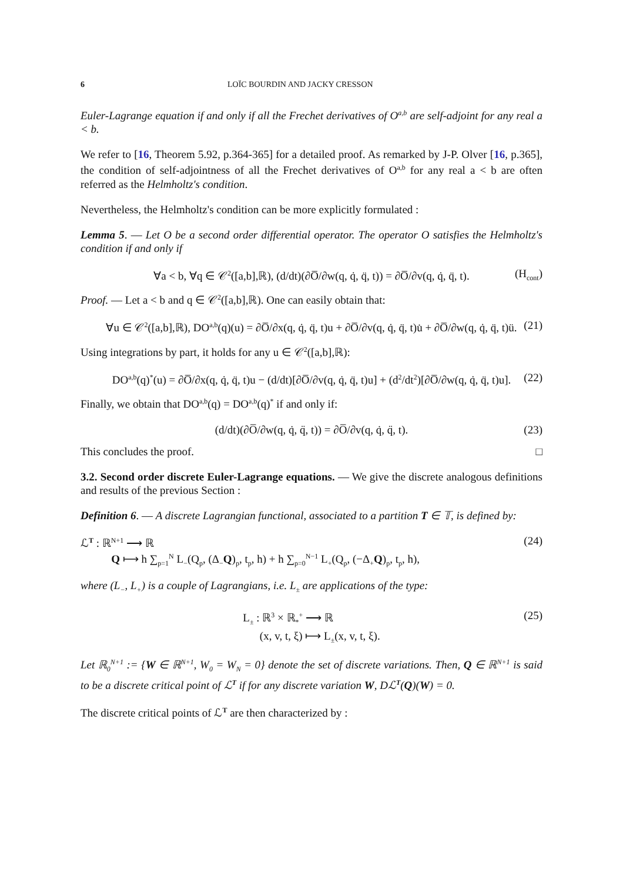6 LOÏC BOURDIN AND JACKY CRESSON
Euler-Lagrange equation if and only if all the Frechet derivatives of O<sup>a,b</sup> are self-adjoint for any real a < b.
We refer to [16, Theorem 5.92, p.364-365] for a detailed proof. As remarked by J-P. Olver [16, p.365], the condition of self-adjointness of all the Frechet derivatives of O<sup>a,b</sup> for any real a < b are often referred as the Helmholtz's condition.
Nevertheless, the Helmholtz's condition can be more explicitly formulated :
Lemma 5. — Let O be a second order differential operator. The operator O satisfies the Helmholtz's condition if and only if
∀a < b, ∀q ∈ 𝒞<sup>2</sup>([a,b],ℝ), (d/dt)(∂O̅/∂w(q, q̇, q̈, t)) = ∂O̅/∂v(q, q̇, q̈, t). (H<sub>cont</sub>)
Proof. — Let a < b and q ∈ 𝒞<sup>2</sup>([a,b],ℝ). One can easily obtain that:
∀u ∈ 𝒞<sup>2</sup>([a,b],ℝ), DO<sup>a,b</sup>(q)(u) = ∂O̅/∂x(q, q̇, q̈, t)u + ∂O̅/∂v(q, q̇, q̈, t)u̇ + ∂O̅/∂w(q, q̇, q̈, t)ü. (21)
Using integrations by part, it holds for any u ∈ 𝒞<sup>2</sup>([a,b],ℝ):
DO<sup>a,b</sup>(q)<sup>*</sup>(u) = ∂O̅/∂x(q, q̇, q̈, t)u − (d/dt)[∂O̅/∂v(q, q̇, q̈, t)u] + (d<sup>2</sup>/dt<sup>2</sup>)[∂O̅/∂w(q, q̇, q̈, t)u]. (22)
Finally, we obtain that DO<sup>a,b</sup>(q) = DO<sup>a,b</sup>(q)<sup>*</sup> if and only if:
(d/dt)(∂O̅/∂w(q, q̇, q̈, t)) = ∂O̅/∂v(q, q̇, q̈, t). (23)
This concludes the proof. □
3.2. Second order discrete Euler-Lagrange equations. — We give the discrete analogous definitions and results of the previous Section :
Definition 6. — A discrete Lagrangian functional, associated to a partition T ∈ 𝕋, is defined by:
ℒ<sup>T</sup> : ℝ<sup>N+1</sup> ⟶ ℝ
Q ⟼ h ∑<sub>p=1</sub><sup>N</sup> L<sub>−</sub>(Q<sub>p</sub>, (Δ<sub>−</sub>Q)<sub>p</sub>, t<sub>p</sub>, h) + h ∑<sub>p=0</sub><sup>N−1</sup> L<sub>+</sub>(Q<sub>p</sub>, (−Δ<sub>+</sub>Q)<sub>p</sub>, t<sub>p</sub>, h), (24)
where (L<sub>−</sub>, L<sub>+</sub>) is a couple of Lagrangians, i.e. L<sub>±</sub> are applications of the type:
L<sub>±</sub> : ℝ<sup>3</sup> × ℝ<sub>*</sub><sup>+</sup> ⟶ ℝ
(x, v, t, ξ) ⟼ L<sub>±</sub>(x, v, t, ξ). (25)
Let ℝ<sub>0</sub><sup>N+1</sup> := {W ∈ ℝ<sup>N+1</sup>, W<sub>0</sub> = W<sub>N</sub> = 0} denote the set of discrete variations. Then, Q ∈ ℝ<sup>N+1</sup> is said to be a discrete critical point of ℒ<sup>T</sup> if for any discrete variation W, Dℒ<sup>T</sup>(Q)(W) = 0.
The discrete critical points of ℒ<sup>T</sup> are then characterized by :